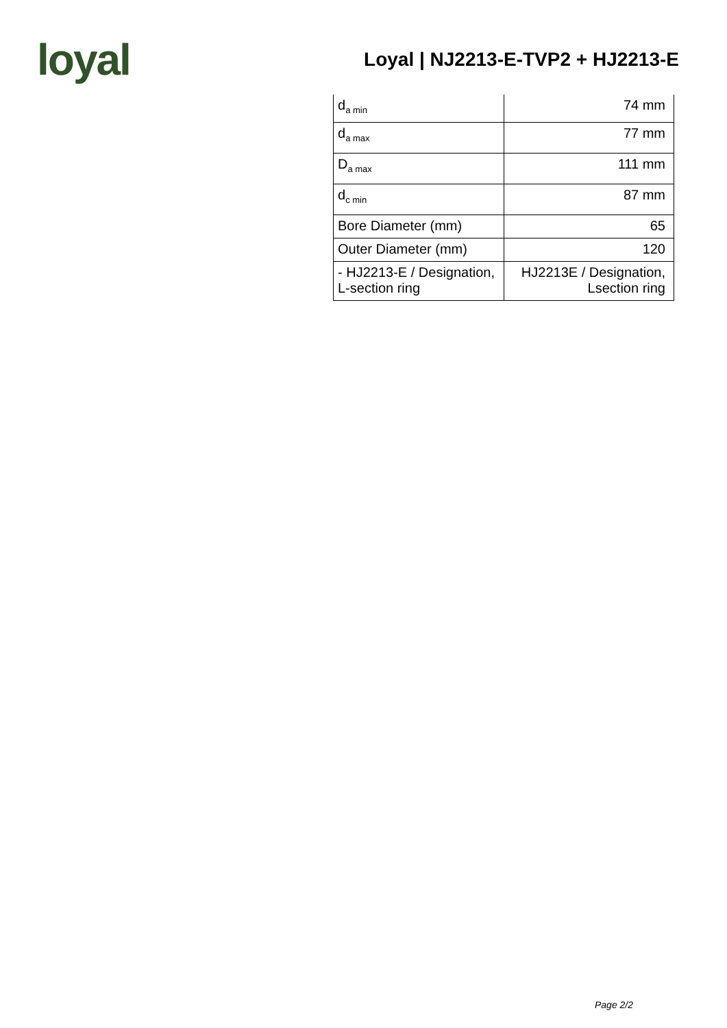loyal
Loyal | NJ2213-E-TVP2 + HJ2213-E
| d<sub>a min</sub> | 74 mm |
| d<sub>a max</sub> | 77 mm |
| D<sub>a max</sub> | 111 mm |
| d<sub>c min</sub> | 87 mm |
| Bore Diameter (mm) | 65 |
| Outer Diameter (mm) | 120 |
| - HJ2213-E / Designation, L-section ring | HJ2213E / Designation, Lsection ring |
Page 2/2